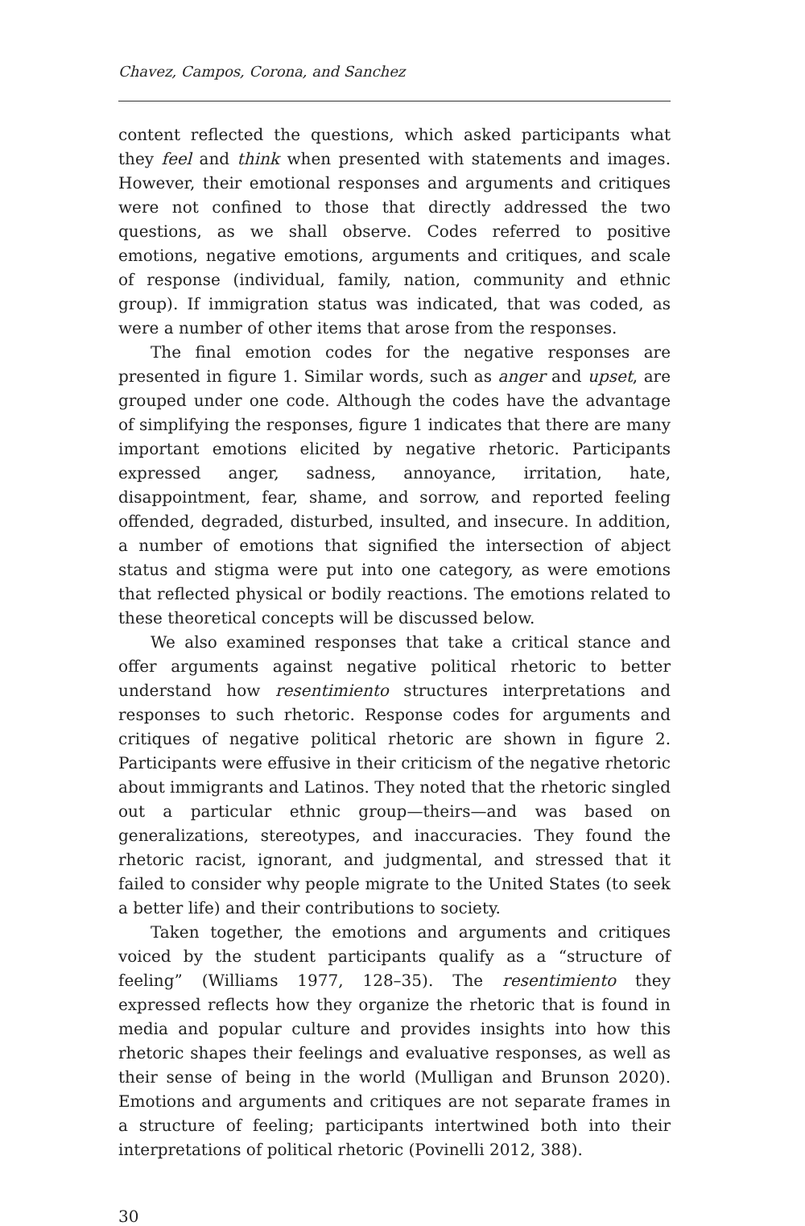Chavez, Campos, Corona, and Sanchez
content reflected the questions, which asked participants what they feel and think when presented with statements and images. However, their emotional responses and arguments and critiques were not confined to those that directly addressed the two questions, as we shall observe. Codes referred to positive emotions, negative emotions, arguments and critiques, and scale of response (individual, family, nation, community and ethnic group). If immigration status was indicated, that was coded, as were a number of other items that arose from the responses.
The final emotion codes for the negative responses are presented in figure 1. Similar words, such as anger and upset, are grouped under one code. Although the codes have the advantage of simplifying the responses, figure 1 indicates that there are many important emotions elicited by negative rhetoric. Participants expressed anger, sadness, annoyance, irritation, hate, disappointment, fear, shame, and sorrow, and reported feeling offended, degraded, disturbed, insulted, and insecure. In addition, a number of emotions that signified the intersection of abject status and stigma were put into one category, as were emotions that reflected physical or bodily reactions. The emotions related to these theoretical concepts will be discussed below.
We also examined responses that take a critical stance and offer arguments against negative political rhetoric to better understand how resentimiento structures interpretations and responses to such rhetoric. Response codes for arguments and critiques of negative political rhetoric are shown in figure 2. Participants were effusive in their criticism of the negative rhetoric about immigrants and Latinos. They noted that the rhetoric singled out a particular ethnic group—theirs—and was based on generalizations, stereotypes, and inaccuracies. They found the rhetoric racist, ignorant, and judgmental, and stressed that it failed to consider why people migrate to the United States (to seek a better life) and their contributions to society.
Taken together, the emotions and arguments and critiques voiced by the student participants qualify as a “structure of feeling” (Williams 1977, 128–35). The resentimiento they expressed reflects how they organize the rhetoric that is found in media and popular culture and provides insights into how this rhetoric shapes their feelings and evaluative responses, as well as their sense of being in the world (Mulligan and Brunson 2020). Emotions and arguments and critiques are not separate frames in a structure of feeling; participants intertwined both into their interpretations of political rhetoric (Povinelli 2012, 388).
30